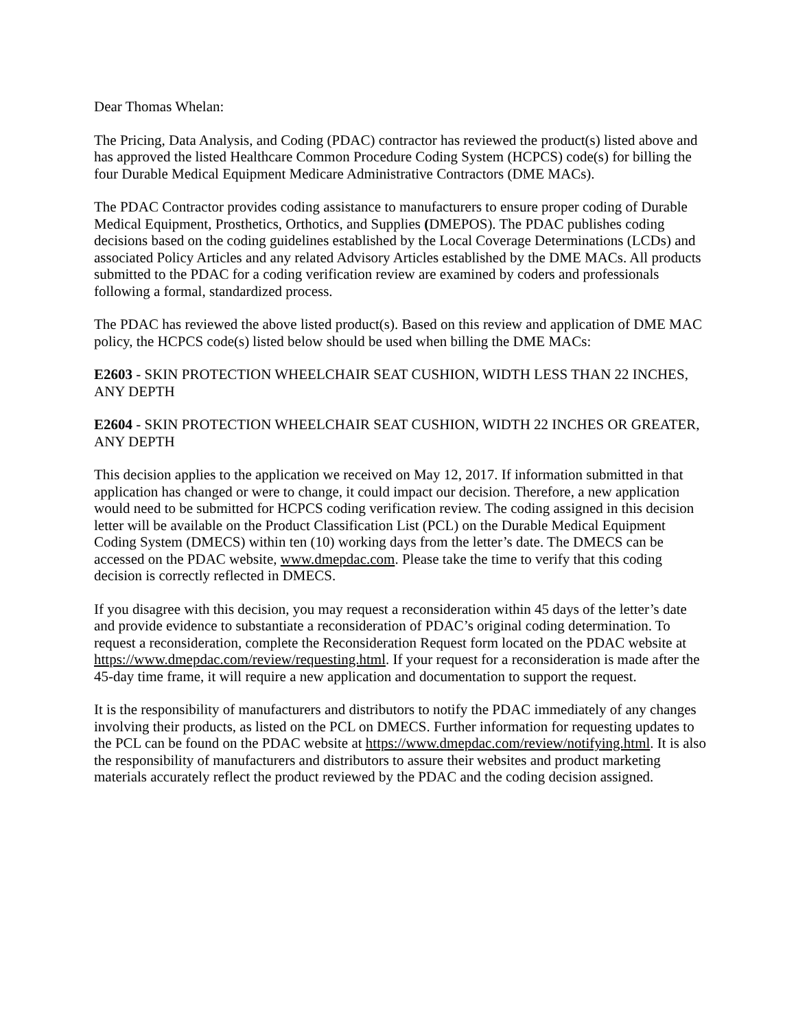Dear Thomas Whelan:
The Pricing, Data Analysis, and Coding (PDAC) contractor has reviewed the product(s) listed above and has approved the listed Healthcare Common Procedure Coding System (HCPCS) code(s) for billing the four Durable Medical Equipment Medicare Administrative Contractors (DME MACs).
The PDAC Contractor provides coding assistance to manufacturers to ensure proper coding of Durable Medical Equipment, Prosthetics, Orthotics, and Supplies (DMEPOS). The PDAC publishes coding decisions based on the coding guidelines established by the Local Coverage Determinations (LCDs) and associated Policy Articles and any related Advisory Articles established by the DME MACs. All products submitted to the PDAC for a coding verification review are examined by coders and professionals following a formal, standardized process.
The PDAC has reviewed the above listed product(s). Based on this review and application of DME MAC policy, the HCPCS code(s) listed below should be used when billing the DME MACs:
E2603 - SKIN PROTECTION WHEELCHAIR SEAT CUSHION, WIDTH LESS THAN 22 INCHES, ANY DEPTH
E2604 - SKIN PROTECTION WHEELCHAIR SEAT CUSHION, WIDTH 22 INCHES OR GREATER, ANY DEPTH
This decision applies to the application we received on May 12, 2017. If information submitted in that application has changed or were to change, it could impact our decision. Therefore, a new application would need to be submitted for HCPCS coding verification review. The coding assigned in this decision letter will be available on the Product Classification List (PCL) on the Durable Medical Equipment Coding System (DMECS) within ten (10) working days from the letter’s date. The DMECS can be accessed on the PDAC website, www.dmepdac.com. Please take the time to verify that this coding decision is correctly reflected in DMECS.
If you disagree with this decision, you may request a reconsideration within 45 days of the letter’s date and provide evidence to substantiate a reconsideration of PDAC’s original coding determination. To request a reconsideration, complete the Reconsideration Request form located on the PDAC website at https://www.dmepdac.com/review/requesting.html. If your request for a reconsideration is made after the 45-day time frame, it will require a new application and documentation to support the request.
It is the responsibility of manufacturers and distributors to notify the PDAC immediately of any changes involving their products, as listed on the PCL on DMECS. Further information for requesting updates to the PCL can be found on the PDAC website at https://www.dmepdac.com/review/notifying.html. It is also the responsibility of manufacturers and distributors to assure their websites and product marketing materials accurately reflect the product reviewed by the PDAC and the coding decision assigned.